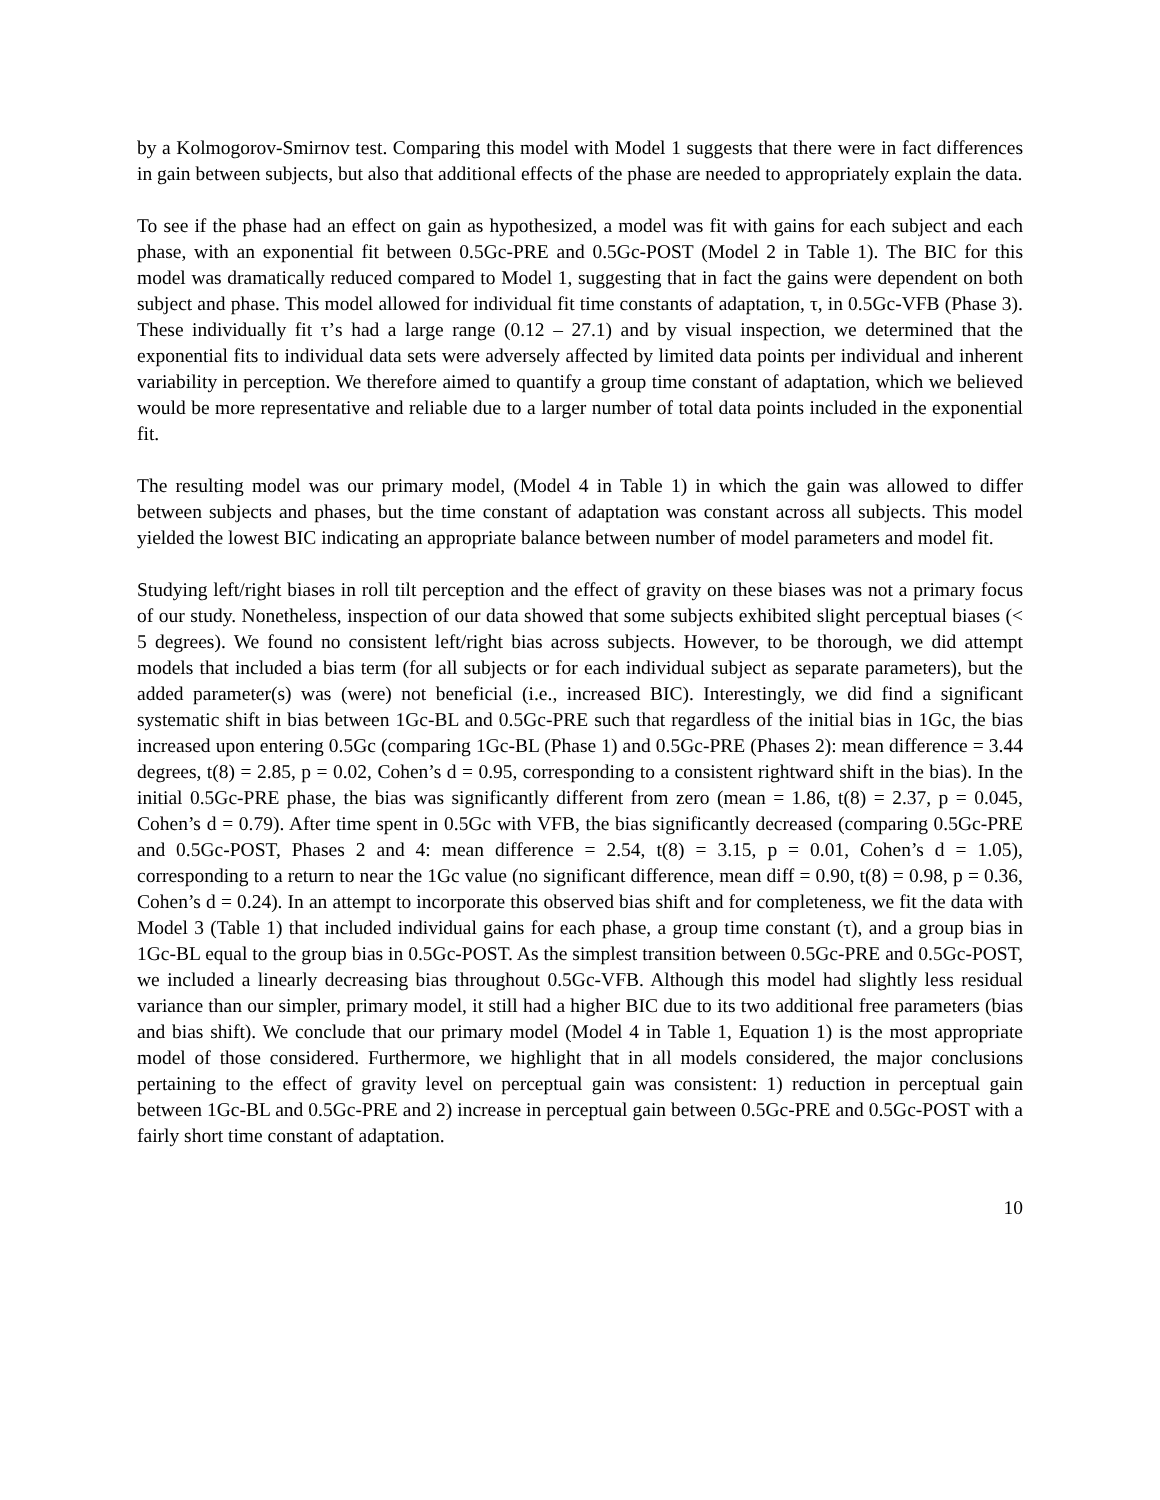by a Kolmogorov-Smirnov test. Comparing this model with Model 1 suggests that there were in fact differences in gain between subjects, but also that additional effects of the phase are needed to appropriately explain the data.
To see if the phase had an effect on gain as hypothesized, a model was fit with gains for each subject and each phase, with an exponential fit between 0.5Gc-PRE and 0.5Gc-POST (Model 2 in Table 1). The BIC for this model was dramatically reduced compared to Model 1, suggesting that in fact the gains were dependent on both subject and phase. This model allowed for individual fit time constants of adaptation, τ, in 0.5Gc-VFB (Phase 3). These individually fit τ’s had a large range (0.12 – 27.1) and by visual inspection, we determined that the exponential fits to individual data sets were adversely affected by limited data points per individual and inherent variability in perception. We therefore aimed to quantify a group time constant of adaptation, which we believed would be more representative and reliable due to a larger number of total data points included in the exponential fit.
The resulting model was our primary model, (Model 4 in Table 1) in which the gain was allowed to differ between subjects and phases, but the time constant of adaptation was constant across all subjects. This model yielded the lowest BIC indicating an appropriate balance between number of model parameters and model fit.
Studying left/right biases in roll tilt perception and the effect of gravity on these biases was not a primary focus of our study. Nonetheless, inspection of our data showed that some subjects exhibited slight perceptual biases (< 5 degrees). We found no consistent left/right bias across subjects. However, to be thorough, we did attempt models that included a bias term (for all subjects or for each individual subject as separate parameters), but the added parameter(s) was (were) not beneficial (i.e., increased BIC). Interestingly, we did find a significant systematic shift in bias between 1Gc-BL and 0.5Gc-PRE such that regardless of the initial bias in 1Gc, the bias increased upon entering 0.5Gc (comparing 1Gc-BL (Phase 1) and 0.5Gc-PRE (Phases 2): mean difference = 3.44 degrees, t(8) = 2.85, p = 0.02, Cohen’s d = 0.95, corresponding to a consistent rightward shift in the bias). In the initial 0.5Gc-PRE phase, the bias was significantly different from zero (mean = 1.86, t(8) = 2.37, p = 0.045, Cohen’s d = 0.79). After time spent in 0.5Gc with VFB, the bias significantly decreased (comparing 0.5Gc-PRE and 0.5Gc-POST, Phases 2 and 4: mean difference = 2.54, t(8) = 3.15, p = 0.01, Cohen’s d = 1.05), corresponding to a return to near the 1Gc value (no significant difference, mean diff = 0.90, t(8) = 0.98, p = 0.36, Cohen’s d = 0.24). In an attempt to incorporate this observed bias shift and for completeness, we fit the data with Model 3 (Table 1) that included individual gains for each phase, a group time constant (τ), and a group bias in 1Gc-BL equal to the group bias in 0.5Gc-POST. As the simplest transition between 0.5Gc-PRE and 0.5Gc-POST, we included a linearly decreasing bias throughout 0.5Gc-VFB. Although this model had slightly less residual variance than our simpler, primary model, it still had a higher BIC due to its two additional free parameters (bias and bias shift). We conclude that our primary model (Model 4 in Table 1, Equation 1) is the most appropriate model of those considered. Furthermore, we highlight that in all models considered, the major conclusions pertaining to the effect of gravity level on perceptual gain was consistent: 1) reduction in perceptual gain between 1Gc-BL and 0.5Gc-PRE and 2) increase in perceptual gain between 0.5Gc-PRE and 0.5Gc-POST with a fairly short time constant of adaptation.
10